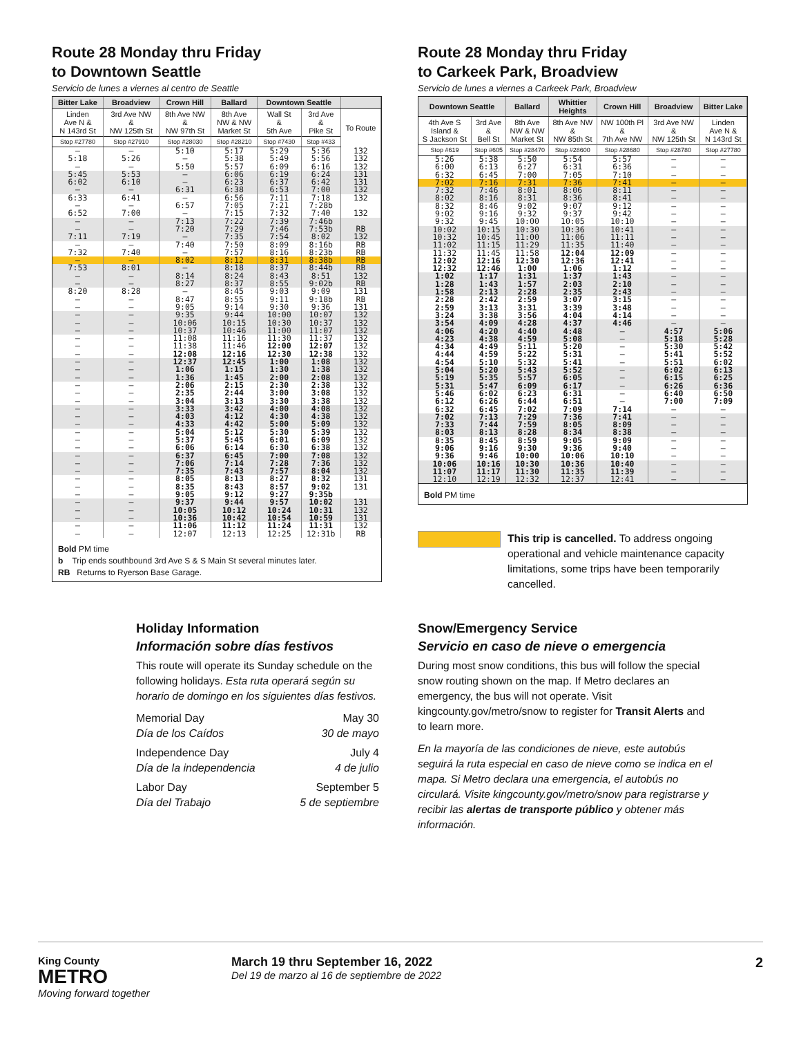Route 28 Monday thru Friday
to Downtown Seattle
Servicio de lunes a viernes al centro de Seattle
| Bitter Lake | Broadview | Crown Hill | Ballard | Downtown Seattle | | |
| --- | --- | --- | --- | --- | --- | --- |
| Linden Ave N & N 143rd St | 3rd Ave NW & NW 125th St | 8th Ave NW & NW 97th St | 8th Ave NW & NW Market St | Wall St & 5th Ave | 3rd Ave & Pike St | To Route |
| Stop #27780 | Stop #27910 | Stop #28030 | Stop #28210 | Stop #7430 | Stop #433 | |
| – | – | 5:10 | 5:17 | 5:29 | 5:36 | 132 |
| 5:18 | 5:26 | – | 5:38 | 5:49 | 5:56 | 132 |
| – | – | 5:50 | 5:57 | 6:09 | 6:16 | 132 |
| 5:45 | 5:53 | – | 6:06 | 6:19 | 6:24 | 131 |
| 6:02 | 6:10 | – | 6:23 | 6:37 | 6:42 | 131 |
| – | – | 6:31 | 6:38 | 6:53 | 7:00 | 132 |
| 6:33 | 6:41 | – | 6:56 | 7:11 | 7:18 | 132 |
| – | – | 6:57 | 7:05 | 7:21 | 7:28b | |
| 6:52 | 7:00 | – | 7:15 | 7:32 | 7:40 | 132 |
| – | – | 7:13 | 7:22 | 7:39 | 7:46b | |
| – | – | 7:20 | 7:29 | 7:46 | 7:53b | RB |
| 7:11 | 7:19 | – | 7:35 | 7:54 | 8:02 | 132 |
| – | – | 7:40 | 7:50 | 8:09 | 8:16b | RB |
| 7:32 | 7:40 | – | 7:57 | 8:16 | 8:23b | RB |
| – | – | 8:02 | 8:12 | 8:31 | 8:38b | RB |
| 7:53 | 8:01 | – | 8:18 | 8:37 | 8:44b | RB |
| – | – | 8:14 | 8:24 | 8:43 | 8:51 | 132 |
| – | – | 8:27 | 8:37 | 8:55 | 9:02b | RB |
| 8:20 | 8:28 | – | 8:45 | 9:03 | 9:09 | 131 |
| – | – | 8:47 | 8:55 | 9:11 | 9:18b | RB |
| – | – | 9:05 | 9:14 | 9:30 | 9:36 | 131 |
| – | – | 9:35 | 9:44 | 10:00 | 10:07 | 132 |
| – | – | 10:06 | 10:15 | 10:30 | 10:37 | 132 |
| – | – | 10:37 | 10:46 | 11:00 | 11:07 | 132 |
| – | – | 11:08 | 11:16 | 11:30 | 11:37 | 132 |
| – | – | 11:38 | 11:46 | 12:00 | 12:07 | 132 |
| – | – | 12:08 | 12:16 | 12:30 | 12:38 | 132 |
| – | – | 12:37 | 12:45 | 1:00 | 1:08 | 132 |
| – | – | 1:06 | 1:15 | 1:30 | 1:38 | 132 |
| – | – | 1:36 | 1:45 | 2:00 | 2:08 | 132 |
| – | – | 2:06 | 2:15 | 2:30 | 2:38 | 132 |
| – | – | 2:35 | 2:44 | 3:00 | 3:08 | 132 |
| – | – | 3:04 | 3:13 | 3:30 | 3:38 | 132 |
| – | – | 3:33 | 3:42 | 4:00 | 4:08 | 132 |
| – | – | 4:03 | 4:12 | 4:30 | 4:38 | 132 |
| – | – | 4:33 | 4:42 | 5:00 | 5:09 | 132 |
| – | – | 5:04 | 5:12 | 5:30 | 5:39 | 132 |
| – | – | 5:37 | 5:45 | 6:01 | 6:09 | 132 |
| – | – | 6:06 | 6:14 | 6:30 | 6:38 | 132 |
| – | – | 6:37 | 6:45 | 7:00 | 7:08 | 132 |
| – | – | 7:06 | 7:14 | 7:28 | 7:36 | 132 |
| – | – | 7:35 | 7:43 | 7:57 | 8:04 | 132 |
| – | – | 8:05 | 8:13 | 8:27 | 8:32 | 131 |
| – | – | 8:35 | 8:43 | 8:57 | 9:02 | 131 |
| – | – | 9:05 | 9:12 | 9:27 | 9:35b | |
| – | – | 9:37 | 9:44 | 9:57 | 10:02 | 131 |
| – | – | 10:05 | 10:12 | 10:24 | 10:31 | 132 |
| – | – | 10:36 | 10:42 | 10:54 | 10:59 | 131 |
| – | – | 11:06 | 11:12 | 11:24 | 11:31 | 132 |
| – | – | 12:07 | 12:13 | 12:25 | 12:31b | RB |
Bold PM time
b Trip ends southbound 3rd Ave S & S Main St several minutes later.
RB Returns to Ryerson Base Garage.
Route 28 Monday thru Friday
to Carkeek Park, Broadview
Servicio de lunes a viernes a Carkeek Park, Broadview
| Downtown Seattle | | Ballard | Whittier Heights | Crown Hill | Broadview | Bitter Lake |
| --- | --- | --- | --- | --- | --- | --- |
| 4th Ave S Island & S Jackson St | 3rd Ave & Bell St | 8th Ave NW & NW Market St | 8th Ave NW & NW 85th St | NW 100th Pl & 7th Ave NW | 3rd Ave NW & NW 125th St | Linden Ave N & N 143rd St |
| Stop #619 | Stop #605 | Stop #28470 | Stop #28600 | Stop #28680 | Stop #28780 | Stop #27780 |
| 5:26 | 5:38 | 5:50 | 5:54 | 5:57 | – | – |
| 6:00 | 6:13 | 6:27 | 6:31 | 6:36 | – | – |
| 6:32 | 6:45 | 7:00 | 7:05 | 7:10 | – | – |
| 7:02 | 7:16 | 7:31 | 7:36 | 7:41 | – | – |
| 7:32 | 7:46 | 8:01 | 8:06 | 8:11 | – | – |
| 8:02 | 8:16 | 8:31 | 8:36 | 8:41 | – | – |
| 8:32 | 8:46 | 9:02 | 9:07 | 9:12 | – | – |
| 9:02 | 9:16 | 9:32 | 9:37 | 9:42 | – | – |
| 9:32 | 9:45 | 10:00 | 10:05 | 10:10 | – | – |
| 10:02 | 10:15 | 10:30 | 10:36 | 10:41 | – | – |
| 10:32 | 10:45 | 11:00 | 11:06 | 11:11 | – | – |
| 11:02 | 11:15 | 11:29 | 11:35 | 11:40 | – | – |
| 11:32 | 11:45 | 11:58 | 12:04 | 12:09 | – | – |
| 12:02 | 12:16 | 12:30 | 12:36 | 12:41 | – | – |
| 12:32 | 12:46 | 1:00 | 1:06 | 1:12 | – | – |
| 1:02 | 1:17 | 1:31 | 1:37 | 1:43 | – | – |
| 1:28 | 1:43 | 1:57 | 2:03 | 2:10 | – | – |
| 1:58 | 2:13 | 2:28 | 2:35 | 2:43 | – | – |
| 2:28 | 2:42 | 2:59 | 3:07 | 3:15 | – | – |
| 2:59 | 3:13 | 3:31 | 3:39 | 3:48 | – | – |
| 3:24 | 3:38 | 3:56 | 4:04 | 4:14 | – | – |
| 3:54 | 4:09 | 4:28 | 4:37 | 4:46 | – | – |
| 4:06 | 4:20 | 4:40 | 4:48 | – | 4:57 | 5:06 |
| 4:23 | 4:38 | 4:59 | 5:08 | – | 5:18 | 5:28 |
| 4:34 | 4:49 | 5:11 | 5:20 | – | 5:30 | 5:42 |
| 4:44 | 4:59 | 5:22 | 5:31 | – | 5:41 | 5:52 |
| 4:54 | 5:10 | 5:32 | 5:41 | – | 5:51 | 6:02 |
| 5:04 | 5:20 | 5:43 | 5:52 | – | 6:02 | 6:13 |
| 5:19 | 5:35 | 5:57 | 6:05 | – | 6:15 | 6:25 |
| 5:31 | 5:47 | 6:09 | 6:17 | – | 6:26 | 6:36 |
| 5:46 | 6:02 | 6:23 | 6:31 | – | 6:40 | 6:50 |
| 6:12 | 6:26 | 6:44 | 6:51 | – | 7:00 | 7:09 |
| 6:32 | 6:45 | 7:02 | 7:09 | 7:14 | – | – |
| 7:02 | 7:13 | 7:29 | 7:36 | 7:41 | – | – |
| 7:33 | 7:44 | 7:59 | 8:05 | 8:09 | – | – |
| 8:03 | 8:13 | 8:28 | 8:34 | 8:38 | – | – |
| 8:35 | 8:45 | 8:59 | 9:05 | 9:09 | – | – |
| 9:06 | 9:16 | 9:30 | 9:36 | 9:40 | – | – |
| 9:36 | 9:46 | 10:00 | 10:06 | 10:10 | – | – |
| 10:06 | 10:16 | 10:30 | 10:36 | 10:40 | – | – |
| 11:07 | 11:17 | 11:30 | 11:35 | 11:39 | – | – |
| 12:10 | 12:19 | 12:32 | 12:37 | 12:41 | – | – |
Bold PM time
This trip is cancelled. To address ongoing operational and vehicle maintenance capacity limitations, some trips have been temporarily cancelled.
Holiday Information
Información sobre días festivos
This route will operate its Sunday schedule on the following holidays. Esta ruta operará según su horario de domingo en los siguientes días festivos.
Memorial Day
Día de los Caídos
May 30
30 de mayo
Independence Day
Día de la independencia
July 4
4 de julio
Labor Day
Día del Trabajo
September 5
5 de septiembre
Snow/Emergency Service
Servicio en caso de nieve o emergencia
During most snow conditions, this bus will follow the special snow routing shown on the map. If Metro declares an emergency, the bus will not operate. Visit kingcounty.gov/metro/snow to register for Transit Alerts and to learn more.
En la mayoría de las condiciones de nieve, este autobús seguirá la ruta especial en caso de nieve como se indica en el mapa. Si Metro declara una emergencia, el autobús no circulará. Visite kingcounty.gov/metro/snow para registrarse y recibir las alertas de transporte público y obtener más información.
King County
METRO
Moving forward together
March 19 thru September 16, 2022
Del 19 de marzo al 16 de septiembre de 2022
2